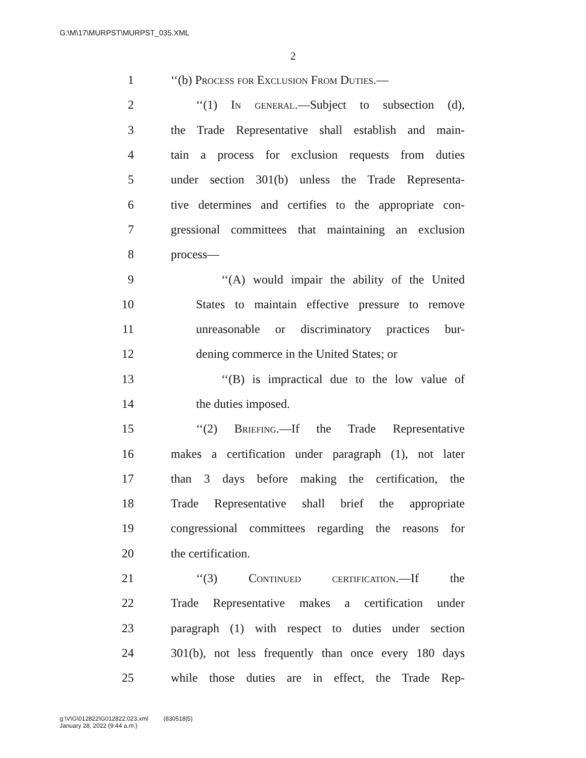G:\M\17\MURPST\MURPST_035.XML
2
1 ‘‘(b) Process for Exclusion From Duties.—
2 ‘‘(1) In general.—Subject to subsection (d),
3 the Trade Representative shall establish and main-
4 tain a process for exclusion requests from duties
5 under section 301(b) unless the Trade Representa-
6 tive determines and certifies to the appropriate con-
7 gressional committees that maintaining an exclusion
8 process—
9 ‘‘(A) would impair the ability of the United
10 States to maintain effective pressure to remove
11 unreasonable or discriminatory practices bur-
12 dening commerce in the United States; or
13 ‘‘(B) is impractical due to the low value of
14 the duties imposed.
15 ‘‘(2) Briefing.—If the Trade Representative
16 makes a certification under paragraph (1), not later
17 than 3 days before making the certification, the
18 Trade Representative shall brief the appropriate
19 congressional committees regarding the reasons for
20 the certification.
21 ‘‘(3) Continued certification.—If the
22 Trade Representative makes a certification under
23 paragraph (1) with respect to duties under section
24 301(b), not less frequently than once every 180 days
25 while those duties are in effect, the Trade Rep-
g:\V\G\012822\G012822.023.xml (830518|5)
January 28, 2022 (9:44 a.m.)